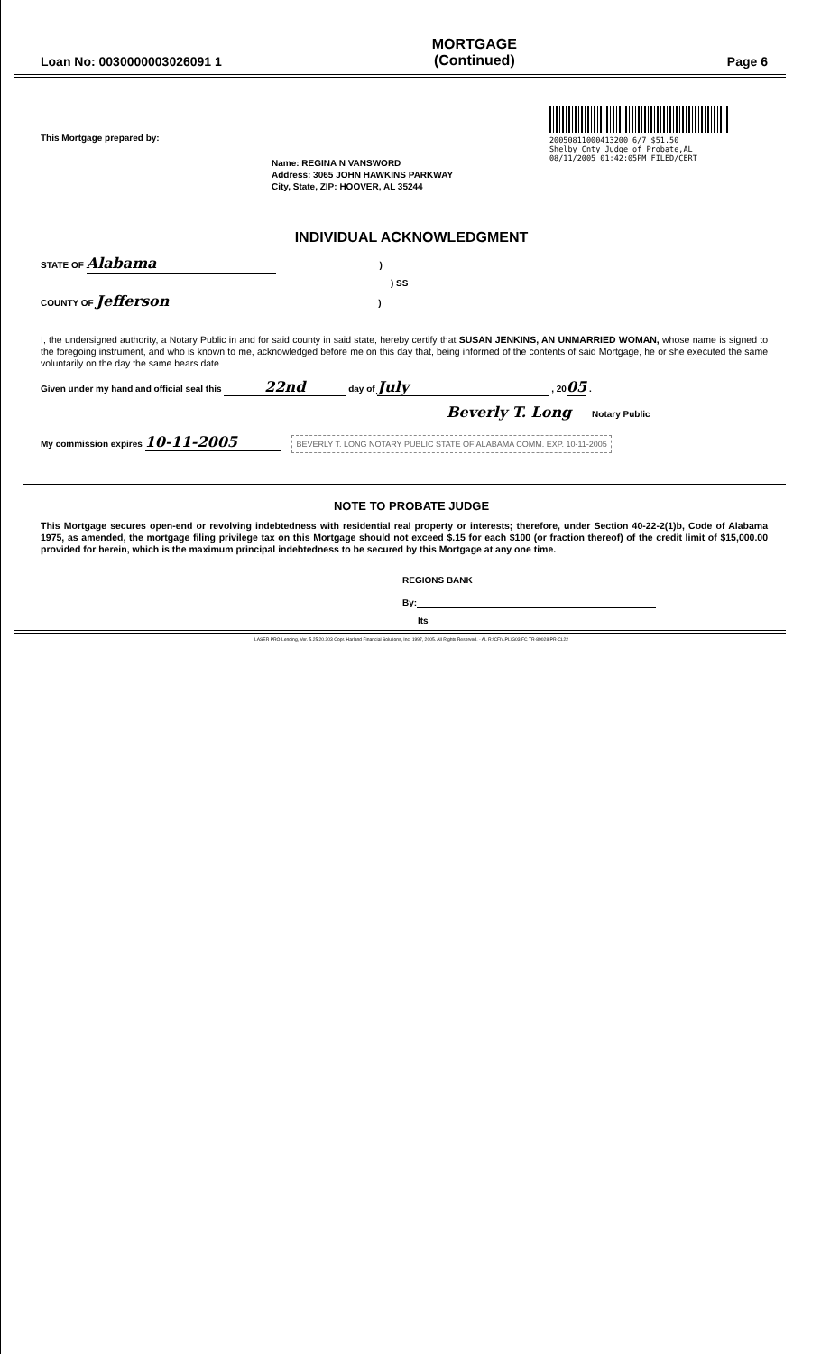Loan No: 0030000003026091 1 MORTGAGE
(Continued) Page 6
20050811000413200 6/7 $51.50
Shelby Cnty Judge of Probate,AL
08/11/2005 01:42:05PM FILED/CERT
This Mortgage prepared by:
Name: REGINA N VANSWORD
Address: 3065 JOHN HAWKINS PARKWAY
City, State, ZIP: HOOVER, AL 35244
INDIVIDUAL ACKNOWLEDGMENT
STATE OF Alabama )
) SS
COUNTY OF Jefferson )
I, the undersigned authority, a Notary Public in and for said county in said state, hereby certify that SUSAN JENKINS, AN UNMARRIED WOMAN, whose name is signed to the foregoing instrument, and who is known to me, acknowledged before me on this day that, being informed of the contents of said Mortgage, he or she executed the same voluntarily on the day the same bears date.
Given under my hand and official seal this 22nd day of July , 2005 .
Beverly T. Long Notary Public
My commission expires 10-11-2005 BEVERLY T. LONG NOTARY PUBLIC STATE OF ALABAMA COMM. EXP. 10-11-2005
NOTE TO PROBATE JUDGE
This Mortgage secures open-end or revolving indebtedness with residential real property or interests; therefore, under Section 40-22-2(1)b, Code of Alabama 1975, as amended, the mortgage filing privilege tax on this Mortgage should not exceed $.15 for each $100 (or fraction thereof) of the credit limit of $15,000.00 provided for herein, which is the maximum principal indebtedness to be secured by this Mortgage at any one time.
REGIONS BANK
By:
Its
LASER PRO Lending, Ver. 5.25.20.303 Copr. Harland Financial Solutions, Inc. 1997, 2005. All Rights Reserved. - AL R:\CFI\LPL\G03.FC TR-89028 PR-CL22